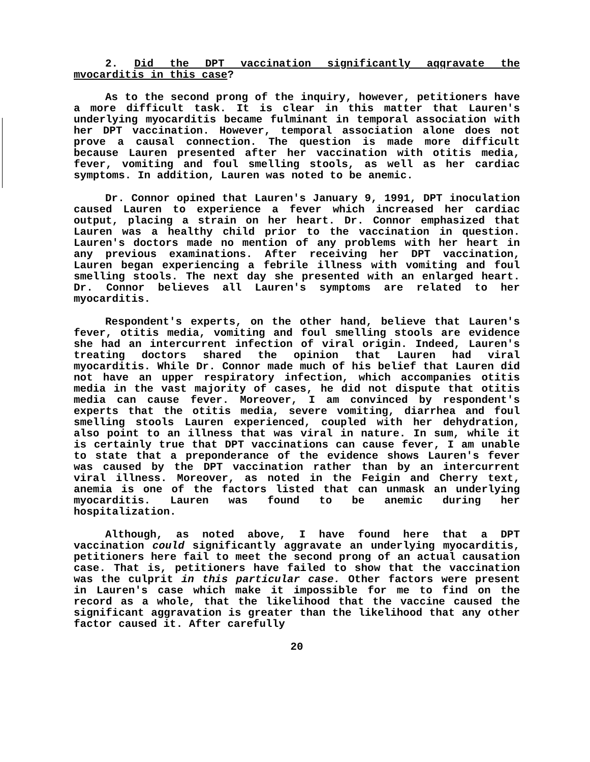2. Did the DPT vaccination significantly aqqravate the mvocarditis in this case?
As to the second prong of the inquiry, however, petitioners have a more difficult task. It is clear in this matter that Lauren's underlying myocarditis became fulminant in temporal association with her DPT vaccination. However, temporal association alone does not prove a causal connection. The question is made more difficult because Lauren presented after her vaccination with otitis media, fever, vomiting and foul smelling stools, as well as her cardiac symptoms. In addition, Lauren was noted to be anemic.
Dr. Connor opined that Lauren's January 9, 1991, DPT inoculation caused Lauren to experience a fever which increased her cardiac output, placing a strain on her heart. Dr. Connor emphasized that Lauren was a healthy child prior to the vaccination in question. Lauren's doctors made no mention of any problems with her heart in any previous examinations. After receiving her DPT vaccination, Lauren began experiencing a febrile illness with vomiting and foul smelling stools. The next day she presented with an enlarged heart. Dr. Connor believes all Lauren's symptoms are related to her myocarditis.
Respondent's experts, on the other hand, believe that Lauren's fever, otitis media, vomiting and foul smelling stools are evidence she had an intercurrent infection of viral origin. Indeed, Lauren's treating doctors shared the opinion that Lauren had viral myocarditis. While Dr. Connor made much of his belief that Lauren did not have an upper respiratory infection, which accompanies otitis media in the vast majority of cases, he did not dispute that otitis media can cause fever. Moreover, I am convinced by respondent's experts that the otitis media, severe vomiting, diarrhea and foul smelling stools Lauren experienced, coupled with her dehydration, also point to an illness that was viral in nature. In sum, while it is certainly true that DPT vaccinations can cause fever, I am unable to state that a preponderance of the evidence shows Lauren's fever was caused by the DPT vaccination rather than by an intercurrent viral illness. Moreover, as noted in the Feigin and Cherry text, anemia is one of the factors listed that can unmask an underlying myocarditis. Lauren was found to be anemic during her hospitalization.
Although, as noted above, I have found here that a DPT vaccination could significantly aggravate an underlying myocarditis, petitioners here fail to meet the second prong of an actual causation case. That is, petitioners have failed to show that the vaccination was the culprit in this particular case. Other factors were present in Lauren's case which make it impossible for me to find on the record as a whole, that the likelihood that the vaccine caused the significant aggravation is greater than the likelihood that any other factor caused it. After carefully
20